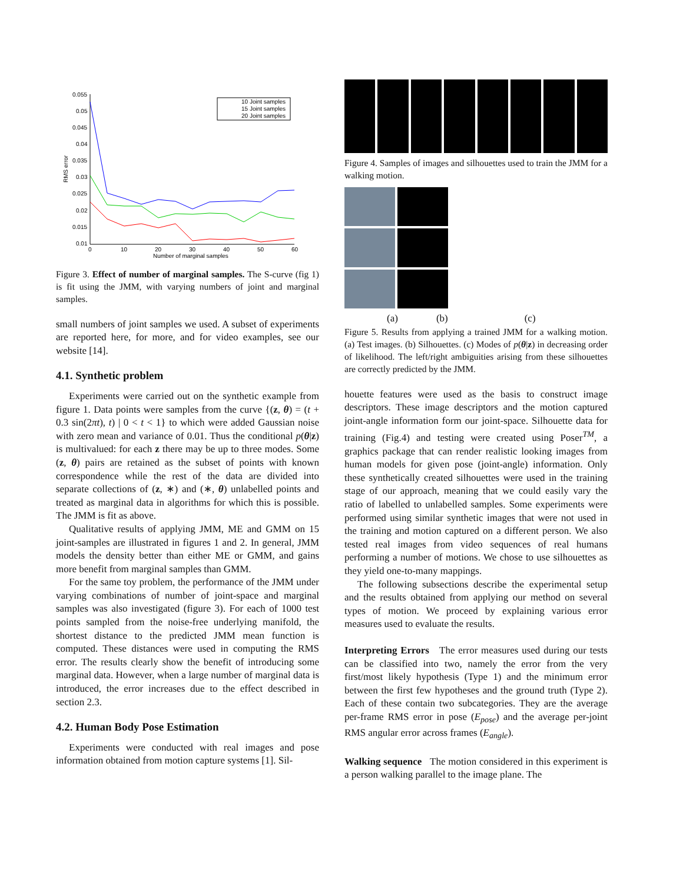0.055
0.05
0.045
0.04
0.035
0.03
0.025
0.02
0.015
0.01
0
10
20
30
40
50
60
Number of marginal samples
RMS error
10 Joint samples
15 Joint samples
20 Joint samples
Figure 3. Effect of number of marginal samples. The S-curve (fig 1) is fit using the JMM, with varying numbers of joint and marginal samples.
small numbers of joint samples we used. A subset of experiments are reported here, for more, and for video examples, see our website [14].
4.1. Synthetic problem
Experiments were carried out on the synthetic example from figure 1. Data points were samples from the curve {(z, θ) = (t + 0.3 sin(2πt), t) | 0 < t < 1} to which were added Gaussian noise with zero mean and variance of 0.01. Thus the conditional p(θ|z) is multivalued: for each z there may be up to three modes. Some (z, θ) pairs are retained as the subset of points with known correspondence while the rest of the data are divided into separate collections of (z, ∗) and (∗, θ) unlabelled points and treated as marginal data in algorithms for which this is possible. The JMM is fit as above.
Qualitative results of applying JMM, ME and GMM on 15 joint-samples are illustrated in figures 1 and 2. In general, JMM models the density better than either ME or GMM, and gains more benefit from marginal samples than GMM.
For the same toy problem, the performance of the JMM under varying combinations of number of joint-space and marginal samples was also investigated (figure 3). For each of 1000 test points sampled from the noise-free underlying manifold, the shortest distance to the predicted JMM mean function is computed. These distances were used in computing the RMS error. The results clearly show the benefit of introducing some marginal data. However, when a large number of marginal data is introduced, the error increases due to the effect described in section 2.3.
4.2. Human Body Pose Estimation
Experiments were conducted with real images and pose information obtained from motion capture systems [1]. Sil-
Figure 4. Samples of images and silhouettes used to train the JMM for a walking motion.
(a) (b) (c)
Figure 5. Results from applying a trained JMM for a walking motion. (a) Test images. (b) Silhouettes. (c) Modes of p(θ|z) in decreasing order of likelihood. The left/right ambiguities arising from these silhouettes are correctly predicted by the JMM.
houette features were used as the basis to construct image descriptors. These image descriptors and the motion captured joint-angle information form our joint-space. Silhouette data for training (Fig.4) and testing were created using Poser<sup>TM</sup>, a graphics package that can render realistic looking images from human models for given pose (joint-angle) information. Only these synthetically created silhouettes were used in the training stage of our approach, meaning that we could easily vary the ratio of labelled to unlabelled samples. Some experiments were performed using similar synthetic images that were not used in the training and motion captured on a different person. We also tested real images from video sequences of real humans performing a number of motions. We chose to use silhouettes as they yield one-to-many mappings.
The following subsections describe the experimental setup and the results obtained from applying our method on several types of motion. We proceed by explaining various error measures used to evaluate the results.
Interpreting Errors The error measures used during our tests can be classified into two, namely the error from the very first/most likely hypothesis (Type 1) and the minimum error between the first few hypotheses and the ground truth (Type 2). Each of these contain two subcategories. They are the average per-frame RMS error in pose (E<sub>pose</sub>) and the average per-joint RMS angular error across frames (E<sub>angle</sub>).
Walking sequence The motion considered in this experiment is a person walking parallel to the image plane. The